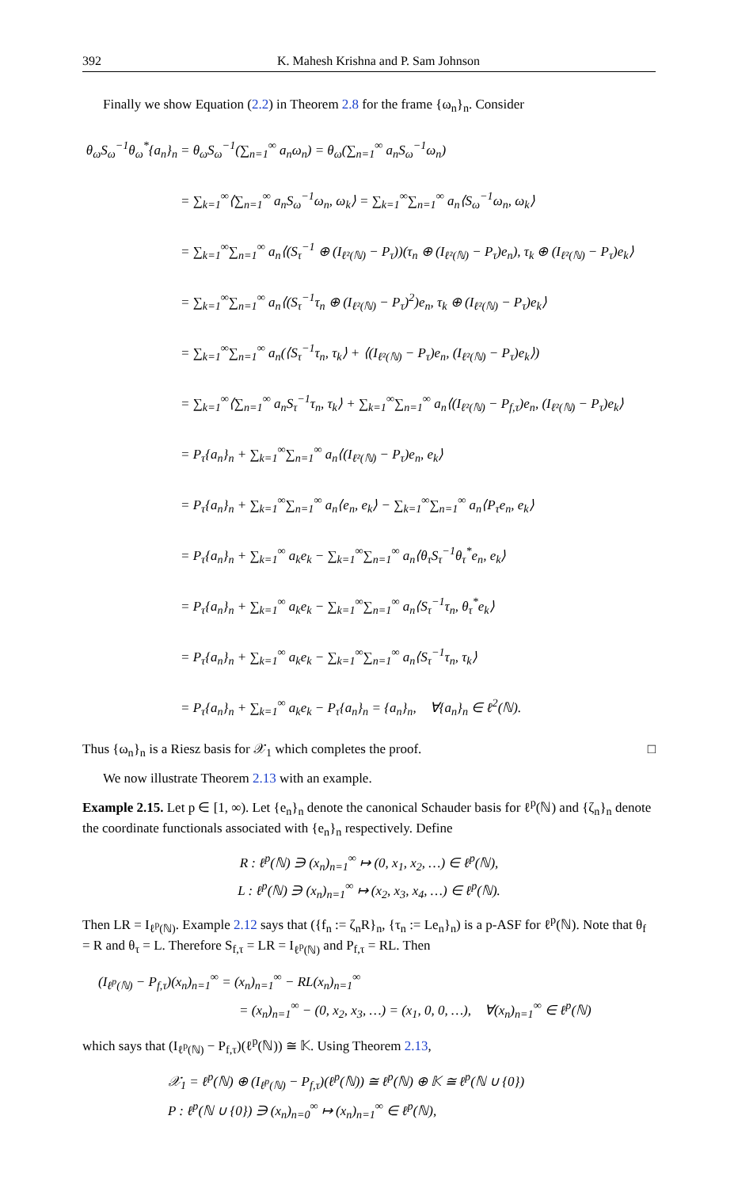392 K. Mahesh Krishna and P. Sam Johnson
Finally we show Equation (2.2) in Theorem 2.8 for the frame {ω<sub>n</sub>}<sub>n</sub>. Consider
θ<sub>ω</sub>S<sub>ω</sub><sup>−1</sup>θ<sub>ω</sub><sup>*</sup>{a<sub>n</sub>}<sub>n</sub> = θ<sub>ω</sub>S<sub>ω</sub><sup>−1</sup>(∑<sub>n=1</sub><sup>∞</sup> a<sub>n</sub>ω<sub>n</sub>) = θ<sub>ω</sub>(∑<sub>n=1</sub><sup>∞</sup> a<sub>n</sub>S<sub>ω</sub><sup>−1</sup>ω<sub>n</sub>)
= ∑<sub>k=1</sub><sup>∞</sup>⟨∑<sub>n=1</sub><sup>∞</sup> a<sub>n</sub>S<sub>ω</sub><sup>−1</sup>ω<sub>n</sub>, ω<sub>k</sub>⟩ = ∑<sub>k=1</sub><sup>∞</sup>∑<sub>n=1</sub><sup>∞</sup> a<sub>n</sub>⟨S<sub>ω</sub><sup>−1</sup>ω<sub>n</sub>, ω<sub>k</sub>⟩
= ∑<sub>k=1</sub><sup>∞</sup>∑<sub>n=1</sub><sup>∞</sup> a<sub>n</sub>⟨(S<sub>τ</sub><sup>−1</sup> ⊕ (I<sub>ℓ²(ℕ)</sub> − P<sub>τ</sub>))(τ<sub>n</sub> ⊕ (I<sub>ℓ²(ℕ)</sub> − P<sub>τ</sub>)e<sub>n</sub>), τ<sub>k</sub> ⊕ (I<sub>ℓ²(ℕ)</sub> − P<sub>τ</sub>)e<sub>k</sub>⟩
= ∑<sub>k=1</sub><sup>∞</sup>∑<sub>n=1</sub><sup>∞</sup> a<sub>n</sub>⟨(S<sub>τ</sub><sup>−1</sup>τ<sub>n</sub> ⊕ (I<sub>ℓ²(ℕ)</sub> − P<sub>τ</sub>)<sup>2</sup>)e<sub>n</sub>, τ<sub>k</sub> ⊕ (I<sub>ℓ²(ℕ)</sub> − P<sub>τ</sub>)e<sub>k</sub>⟩
= ∑<sub>k=1</sub><sup>∞</sup>∑<sub>n=1</sub><sup>∞</sup> a<sub>n</sub>(⟨S<sub>τ</sub><sup>−1</sup>τ<sub>n</sub>, τ<sub>k</sub>⟩ + ⟨(I<sub>ℓ²(ℕ)</sub> − P<sub>τ</sub>)e<sub>n</sub>, (I<sub>ℓ²(ℕ)</sub> − P<sub>τ</sub>)e<sub>k</sub>⟩)
= ∑<sub>k=1</sub><sup>∞</sup>⟨∑<sub>n=1</sub><sup>∞</sup> a<sub>n</sub>S<sub>τ</sub><sup>−1</sup>τ<sub>n</sub>, τ<sub>k</sub>⟩ + ∑<sub>k=1</sub><sup>∞</sup>∑<sub>n=1</sub><sup>∞</sup> a<sub>n</sub>⟨(I<sub>ℓ²(ℕ)</sub> − P<sub>f,τ</sub>)e<sub>n</sub>, (I<sub>ℓ²(ℕ)</sub> − P<sub>τ</sub>)e<sub>k</sub>⟩
= P<sub>τ</sub>{a<sub>n</sub>}<sub>n</sub> + ∑<sub>k=1</sub><sup>∞</sup>∑<sub>n=1</sub><sup>∞</sup> a<sub>n</sub>⟨(I<sub>ℓ²(ℕ)</sub> − P<sub>τ</sub>)e<sub>n</sub>, e<sub>k</sub>⟩
= P<sub>τ</sub>{a<sub>n</sub>}<sub>n</sub> + ∑<sub>k=1</sub><sup>∞</sup>∑<sub>n=1</sub><sup>∞</sup> a<sub>n</sub>⟨e<sub>n</sub>, e<sub>k</sub>⟩ − ∑<sub>k=1</sub><sup>∞</sup>∑<sub>n=1</sub><sup>∞</sup> a<sub>n</sub>⟨P<sub>τ</sub>e<sub>n</sub>, e<sub>k</sub>⟩
= P<sub>τ</sub>{a<sub>n</sub>}<sub>n</sub> + ∑<sub>k=1</sub><sup>∞</sup> a<sub>k</sub>e<sub>k</sub> − ∑<sub>k=1</sub><sup>∞</sup>∑<sub>n=1</sub><sup>∞</sup> a<sub>n</sub>⟨θ<sub>τ</sub>S<sub>τ</sub><sup>−1</sup>θ<sub>τ</sub><sup>*</sup>e<sub>n</sub>, e<sub>k</sub>⟩
= P<sub>τ</sub>{a<sub>n</sub>}<sub>n</sub> + ∑<sub>k=1</sub><sup>∞</sup> a<sub>k</sub>e<sub>k</sub> − ∑<sub>k=1</sub><sup>∞</sup>∑<sub>n=1</sub><sup>∞</sup> a<sub>n</sub>⟨S<sub>τ</sub><sup>−1</sup>τ<sub>n</sub>, θ<sub>τ</sub><sup>*</sup>e<sub>k</sub>⟩
= P<sub>τ</sub>{a<sub>n</sub>}<sub>n</sub> + ∑<sub>k=1</sub><sup>∞</sup> a<sub>k</sub>e<sub>k</sub> − ∑<sub>k=1</sub><sup>∞</sup>∑<sub>n=1</sub><sup>∞</sup> a<sub>n</sub>⟨S<sub>τ</sub><sup>−1</sup>τ<sub>n</sub>, τ<sub>k</sub>⟩
= P<sub>τ</sub>{a<sub>n</sub>}<sub>n</sub> + ∑<sub>k=1</sub><sup>∞</sup> a<sub>k</sub>e<sub>k</sub> − P<sub>τ</sub>{a<sub>n</sub>}<sub>n</sub> = {a<sub>n</sub>}<sub>n</sub>, ∀{a<sub>n</sub>}<sub>n</sub> ∈ ℓ<sup>2</sup>(ℕ).
Thus {ω<sub>n</sub>}<sub>n</sub> is a Riesz basis for 𝒳<sub>1</sub> which completes the proof. □
We now illustrate Theorem 2.13 with an example.
Example 2.15. Let p ∈ [1, ∞). Let {e<sub>n</sub>}<sub>n</sub> denote the canonical Schauder basis for ℓ<sup>p</sup>(ℕ) and {ζ<sub>n</sub>}<sub>n</sub> denote the coordinate functionals associated with {e<sub>n</sub>}<sub>n</sub> respectively. Define
R : ℓ<sup>p</sup>(ℕ) ∋ (x<sub>n</sub>)<sub>n=1</sub><sup>∞</sup> ↦ (0, x<sub>1</sub>, x<sub>2</sub>, …) ∈ ℓ<sup>p</sup>(ℕ),
L : ℓ<sup>p</sup>(ℕ) ∋ (x<sub>n</sub>)<sub>n=1</sub><sup>∞</sup> ↦ (x<sub>2</sub>, x<sub>3</sub>, x<sub>4</sub>, …) ∈ ℓ<sup>p</sup>(ℕ).
Then LR = I<sub>ℓ<sup>p</sup>(ℕ)</sub>. Example 2.12 says that ({f<sub>n</sub> := ζ<sub>n</sub>R}<sub>n</sub>, {τ<sub>n</sub> := Le<sub>n</sub>}<sub>n</sub>) is a p-ASF for ℓ<sup>p</sup>(ℕ). Note that θ<sub>f</sub> = R and θ<sub>τ</sub> = L. Therefore S<sub>f,τ</sub> = LR = I<sub>ℓ<sup>p</sup>(ℕ)</sub> and P<sub>f,τ</sub> = RL. Then
(I<sub>ℓ<sup>p</sup>(ℕ)</sub> − P<sub>f,τ</sub>)(x<sub>n</sub>)<sub>n=1</sub><sup>∞</sup> = (x<sub>n</sub>)<sub>n=1</sub><sup>∞</sup> − RL(x<sub>n</sub>)<sub>n=1</sub><sup>∞</sup>
= (x<sub>n</sub>)<sub>n=1</sub><sup>∞</sup> − (0, x<sub>2</sub>, x<sub>3</sub>, …) = (x<sub>1</sub>, 0, 0, …), ∀(x<sub>n</sub>)<sub>n=1</sub><sup>∞</sup> ∈ ℓ<sup>p</sup>(ℕ)
which says that (I<sub>ℓ<sup>p</sup>(ℕ)</sub> − P<sub>f,τ</sub>)(ℓ<sup>p</sup>(ℕ)) ≅ 𝕂. Using Theorem 2.13,
𝒳<sub>1</sub> = ℓ<sup>p</sup>(ℕ) ⊕ (I<sub>ℓ<sup>p</sup>(ℕ)</sub> − P<sub>f,τ</sub>)(ℓ<sup>p</sup>(ℕ)) ≅ ℓ<sup>p</sup>(ℕ) ⊕ 𝕂 ≅ ℓ<sup>p</sup>(ℕ ∪ {0})
P : ℓ<sup>p</sup>(ℕ ∪ {0}) ∋ (x<sub>n</sub>)<sub>n=0</sub><sup>∞</sup> ↦ (x<sub>n</sub>)<sub>n=1</sub><sup>∞</sup> ∈ ℓ<sup>p</sup>(ℕ),